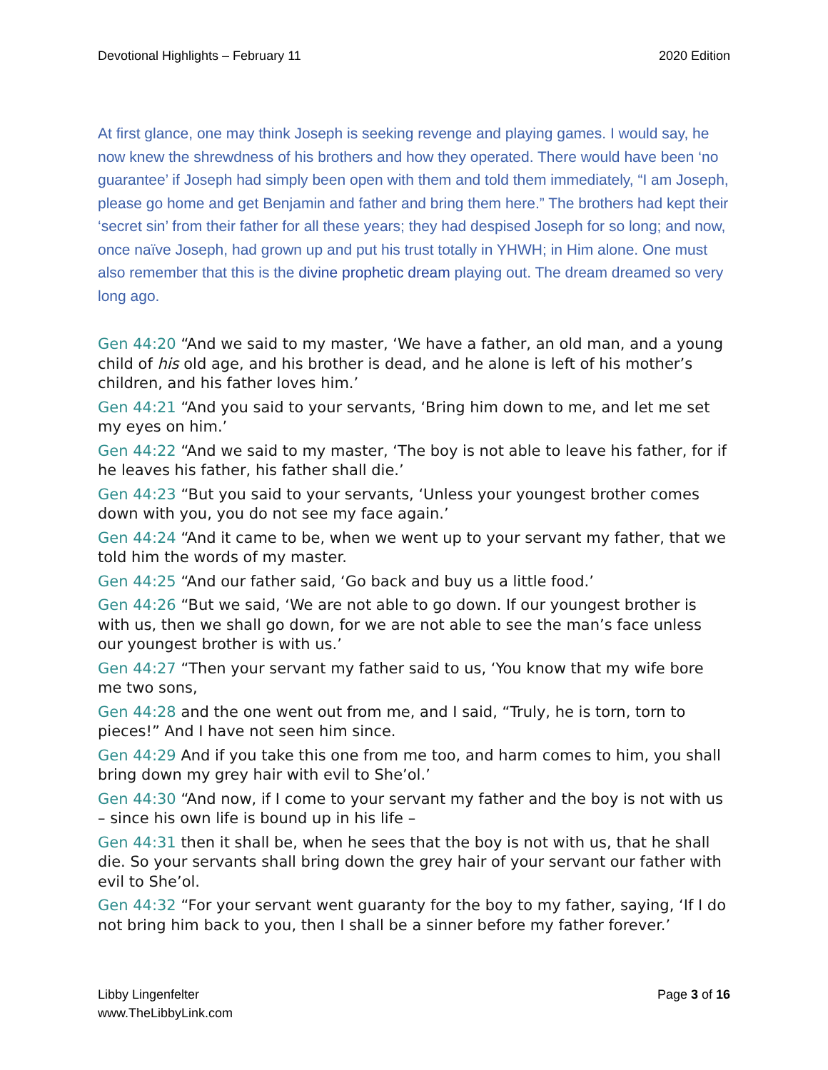Devotional Highlights – February 11 2020 Edition
At first glance, one may think Joseph is seeking revenge and playing games. I would say, he now knew the shrewdness of his brothers and how they operated. There would have been ‘no guarantee’ if Joseph had simply been open with them and told them immediately, “I am Joseph, please go home and get Benjamin and father and bring them here.” The brothers had kept their ‘secret sin’ from their father for all these years; they had despised Joseph for so long; and now, once naïve Joseph, had grown up and put his trust totally in YHWH; in Him alone. One must also remember that this is the divine prophetic dream playing out. The dream dreamed so very long ago.
Gen 44:20 “And we said to my master, ‘We have a father, an old man, and a young child of his old age, and his brother is dead, and he alone is left of his mother’s children, and his father loves him.’
Gen 44:21 “And you said to your servants, ‘Bring him down to me, and let me set my eyes on him.’
Gen 44:22 “And we said to my master, ‘The boy is not able to leave his father, for if he leaves his father, his father shall die.’
Gen 44:23 “But you said to your servants, ‘Unless your youngest brother comes down with you, you do not see my face again.’
Gen 44:24 “And it came to be, when we went up to your servant my father, that we told him the words of my master.
Gen 44:25 “And our father said, ‘Go back and buy us a little food.’
Gen 44:26 “But we said, ‘We are not able to go down. If our youngest brother is with us, then we shall go down, for we are not able to see the man’s face unless our youngest brother is with us.’
Gen 44:27 “Then your servant my father said to us, ‘You know that my wife bore me two sons,
Gen 44:28 and the one went out from me, and I said, “Truly, he is torn, torn to pieces!” And I have not seen him since.
Gen 44:29 And if you take this one from me too, and harm comes to him, you shall bring down my grey hair with evil to She’ol.’
Gen 44:30 “And now, if I come to your servant my father and the boy is not with us – since his own life is bound up in his life –
Gen 44:31 then it shall be, when he sees that the boy is not with us, that he shall die. So your servants shall bring down the grey hair of your servant our father with evil to She’ol.
Gen 44:32 “For your servant went guaranty for the boy to my father, saying, ‘If I do not bring him back to you, then I shall be a sinner before my father forever.’
Libby Lingenfelter
www.TheLibbyLink.com Page 3 of 16